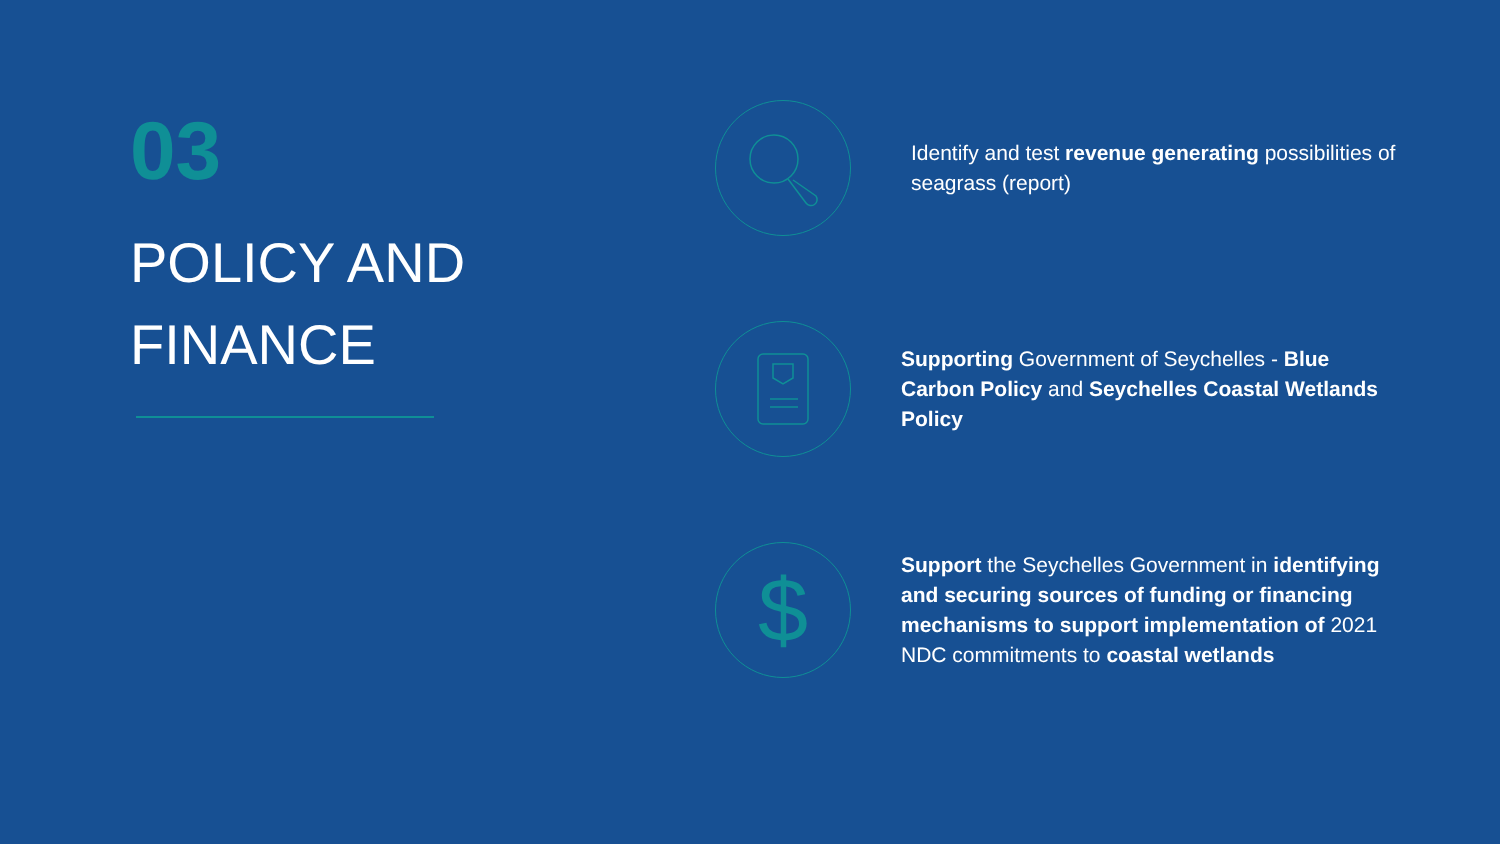03
POLICY AND FINANCE
Identify and test revenue generating possibilities of seagrass (report)
Supporting Government of Seychelles - Blue Carbon Policy and Seychelles Coastal Wetlands Policy
$
Support the Seychelles Government in identifying and securing sources of funding or financing mechanisms to support implementation of 2021 NDC commitments to coastal wetlands